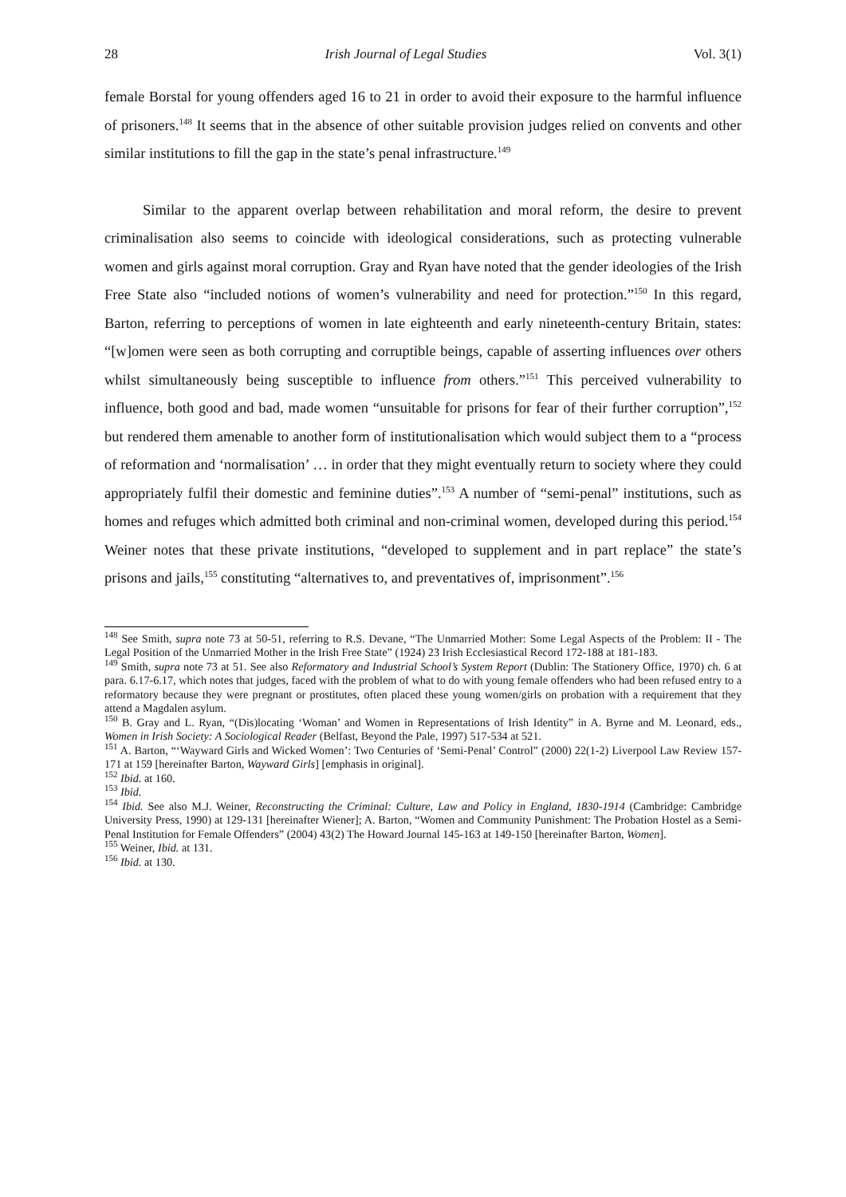28 Irish Journal of Legal Studies Vol. 3(1)
female Borstal for young offenders aged 16 to 21 in order to avoid their exposure to the harmful influence of prisoners.<sup>148</sup> It seems that in the absence of other suitable provision judges relied on convents and other similar institutions to fill the gap in the state’s penal infrastructure.<sup>149</sup>
Similar to the apparent overlap between rehabilitation and moral reform, the desire to prevent criminalisation also seems to coincide with ideological considerations, such as protecting vulnerable women and girls against moral corruption. Gray and Ryan have noted that the gender ideologies of the Irish Free State also “included notions of women’s vulnerability and need for protection.”<sup>150</sup> In this regard, Barton, referring to perceptions of women in late eighteenth and early nineteenth-century Britain, states: “[w]omen were seen as both corrupting and corruptible beings, capable of asserting influences over others whilst simultaneously being susceptible to influence from others.”<sup>151</sup> This perceived vulnerability to influence, both good and bad, made women “unsuitable for prisons for fear of their further corruption”,<sup>152</sup> but rendered them amenable to another form of institutionalisation which would subject them to a “process of reformation and ‘normalisation’ … in order that they might eventually return to society where they could appropriately fulfil their domestic and feminine duties”.<sup>153</sup> A number of “semi-penal” institutions, such as homes and refuges which admitted both criminal and non-criminal women, developed during this period.<sup>154</sup> Weiner notes that these private institutions, “developed to supplement and in part replace” the state’s prisons and jails,<sup>155</sup> constituting “alternatives to, and preventatives of, imprisonment”.<sup>156</sup>
<sup>148</sup> See Smith, supra note 73 at 50-51, referring to R.S. Devane, “The Unmarried Mother: Some Legal Aspects of the Problem: II - The Legal Position of the Unmarried Mother in the Irish Free State” (1924) 23 Irish Ecclesiastical Record 172-188 at 181-183.
<sup>149</sup> Smith, supra note 73 at 51. See also Reformatory and Industrial School’s System Report (Dublin: The Stationery Office, 1970) ch. 6 at para. 6.17-6.17, which notes that judges, faced with the problem of what to do with young female offenders who had been refused entry to a reformatory because they were pregnant or prostitutes, often placed these young women/girls on probation with a requirement that they attend a Magdalen asylum.
<sup>150</sup> B. Gray and L. Ryan, “(Dis)locating ‘Woman’ and Women in Representations of Irish Identity” in A. Byrne and M. Leonard, eds., Women in Irish Society: A Sociological Reader (Belfast, Beyond the Pale, 1997) 517-534 at 521.
<sup>151</sup> A. Barton, “‘Wayward Girls and Wicked Women’: Two Centuries of ‘Semi-Penal’ Control” (2000) 22(1-2) Liverpool Law Review 157-171 at 159 [hereinafter Barton, Wayward Girls] [emphasis in original].
<sup>152</sup> Ibid. at 160.
<sup>153</sup> Ibid.
<sup>154</sup> Ibid. See also M.J. Weiner, Reconstructing the Criminal: Culture, Law and Policy in England, 1830-1914 (Cambridge: Cambridge University Press, 1990) at 129-131 [hereinafter Wiener]; A. Barton, “Women and Community Punishment: The Probation Hostel as a Semi-Penal Institution for Female Offenders” (2004) 43(2) The Howard Journal 145-163 at 149-150 [hereinafter Barton, Women].
<sup>155</sup> Weiner, Ibid. at 131.
<sup>156</sup> Ibid. at 130.